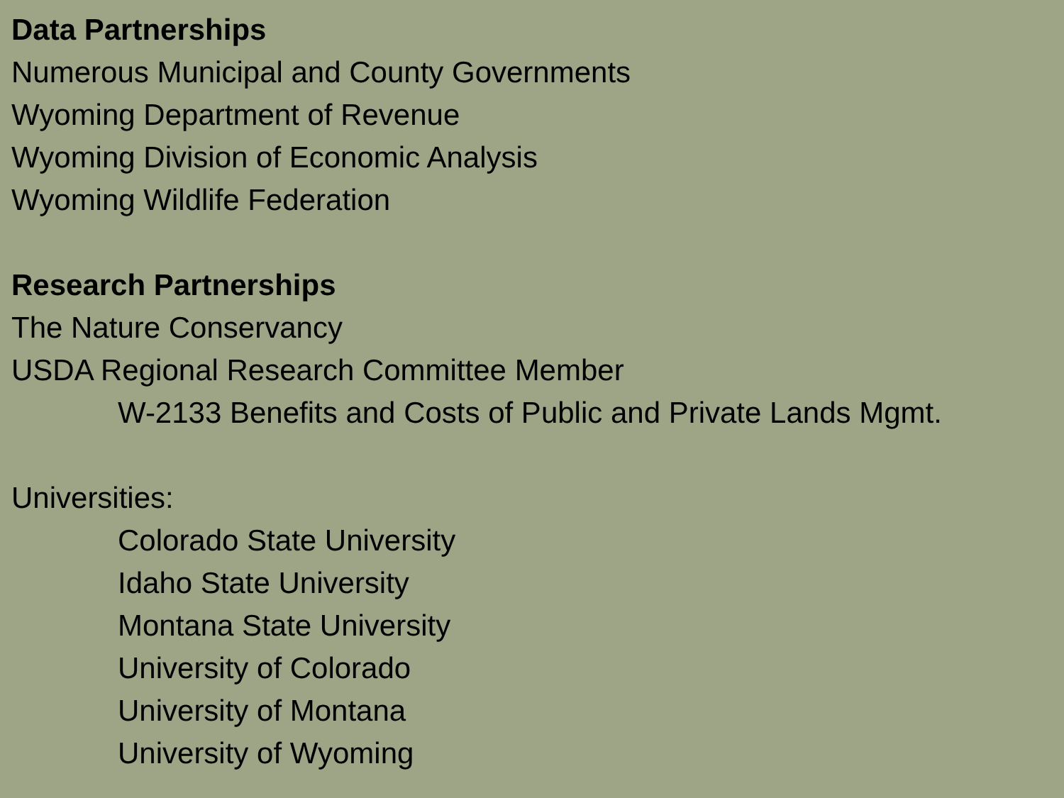Data Partnerships
Numerous Municipal and County Governments
Wyoming Department of Revenue
Wyoming Division of Economic Analysis
Wyoming Wildlife Federation
Research Partnerships
The Nature Conservancy
USDA Regional Research Committee Member
W-2133 Benefits and Costs of Public and Private Lands Mgmt.
Universities:
Colorado State University
Idaho State University
Montana State University
University of Colorado
University of Montana
University of Wyoming